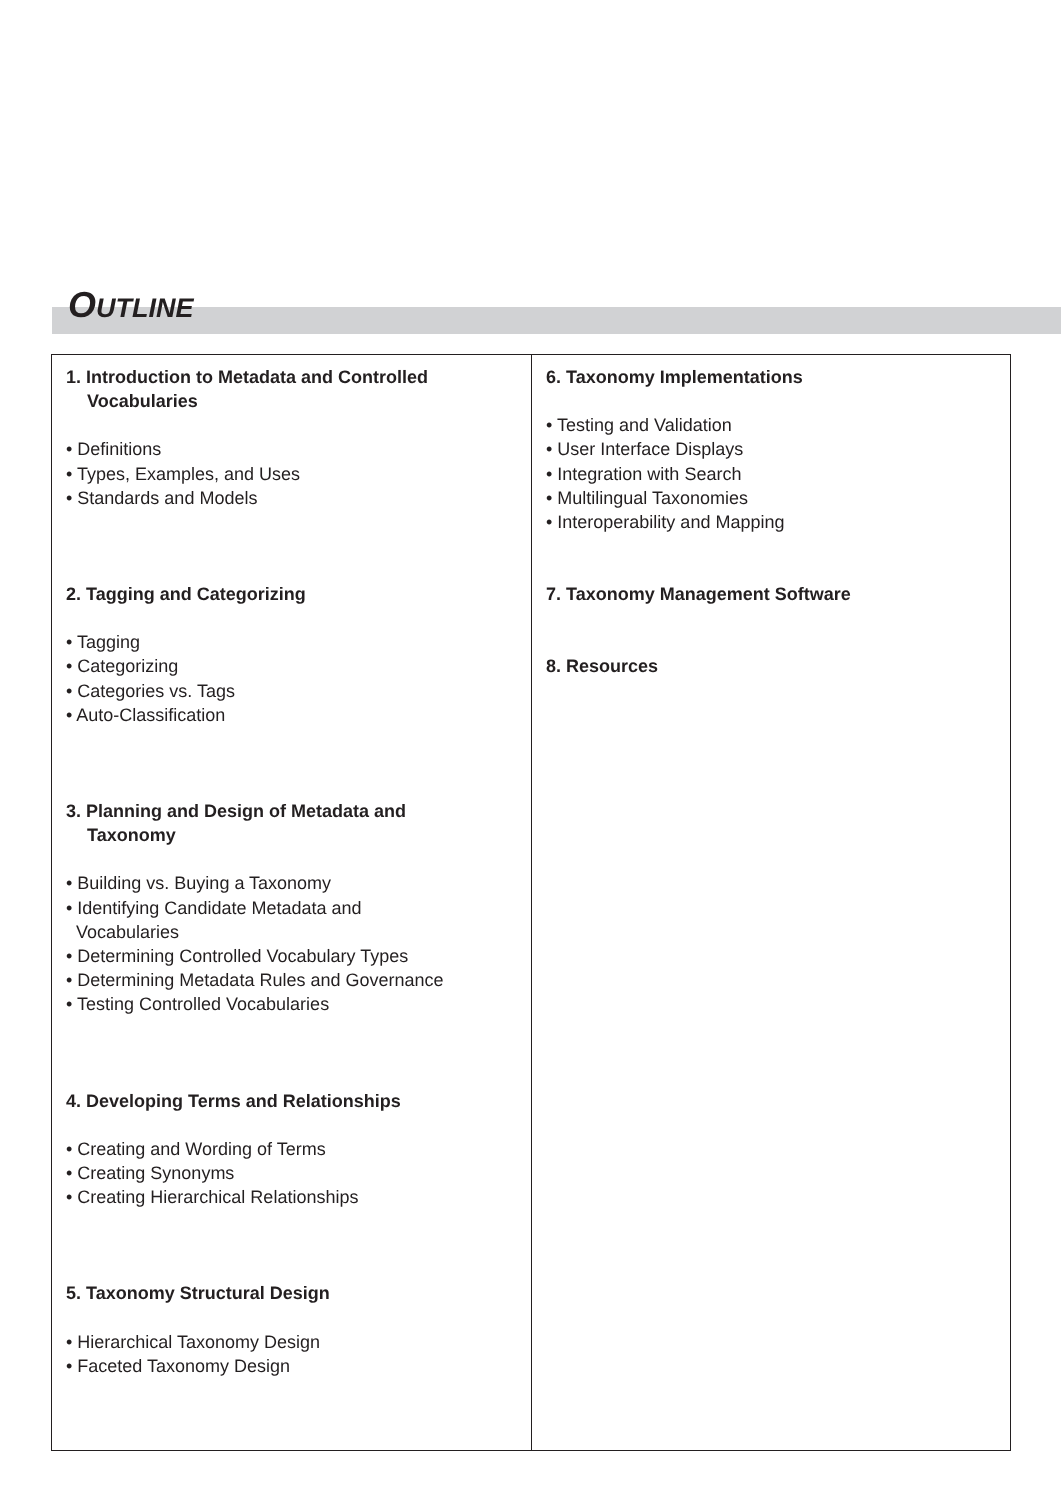OUTLINE
1. Introduction to Metadata and Controlled
Vocabularies
• Definitions
• Types, Examples, and Uses
• Standards and Models
2. Tagging and Categorizing
• Tagging
• Categorizing
• Categories vs. Tags
• Auto-Classification
3. Planning and Design of Metadata and
Taxonomy
• Building vs. Buying a Taxonomy
• Identifying Candidate Metadata and
Vocabularies
• Determining Controlled Vocabulary Types
• Determining Metadata Rules and Governance
• Testing Controlled Vocabularies
4. Developing Terms and Relationships
• Creating and Wording of Terms
• Creating Synonyms
• Creating Hierarchical Relationships
5. Taxonomy Structural Design
• Hierarchical Taxonomy Design
• Faceted Taxonomy Design
6. Taxonomy Implementations
• Testing and Validation
• User Interface Displays
• Integration with Search
• Multilingual Taxonomies
• Interoperability and Mapping
7. Taxonomy Management Software
8. Resources